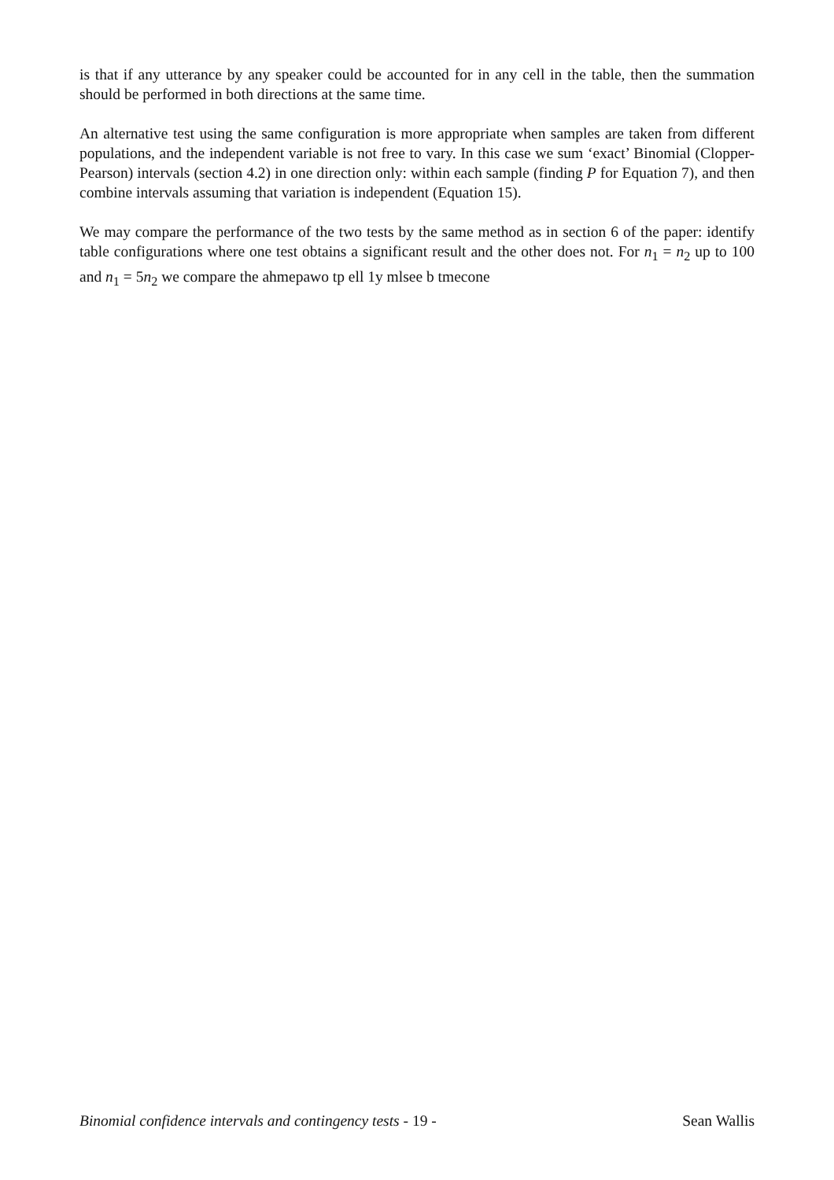is that if any utterance by any speaker could be accounted for in any cell in the table, then the summation should be performed in both directions at the same time.
An alternative test using the same configuration is more appropriate when samples are taken from different populations, and the independent variable is not free to vary. In this case we sum ‘exact’ Binomial (Clopper-Pearson) intervals (section 4.2) in one direction only: within each sample (finding P for Equation 7), and then combine intervals assuming that variation is independent (Equation 15).
We may compare the performance of the two tests by the same method as in section 6 of the paper: identify table configurations where one test obtains a significant result and the other does not. For n<sub>1</sub> = n<sub>2</sub> up to 100 and n<sub>1</sub> = 5n<sub>2</sub> we compare the ahmepawo tp ell 1y mlsee b tmecone
Binomial confidence intervals and contingency tests - 19 - Sean Wallis